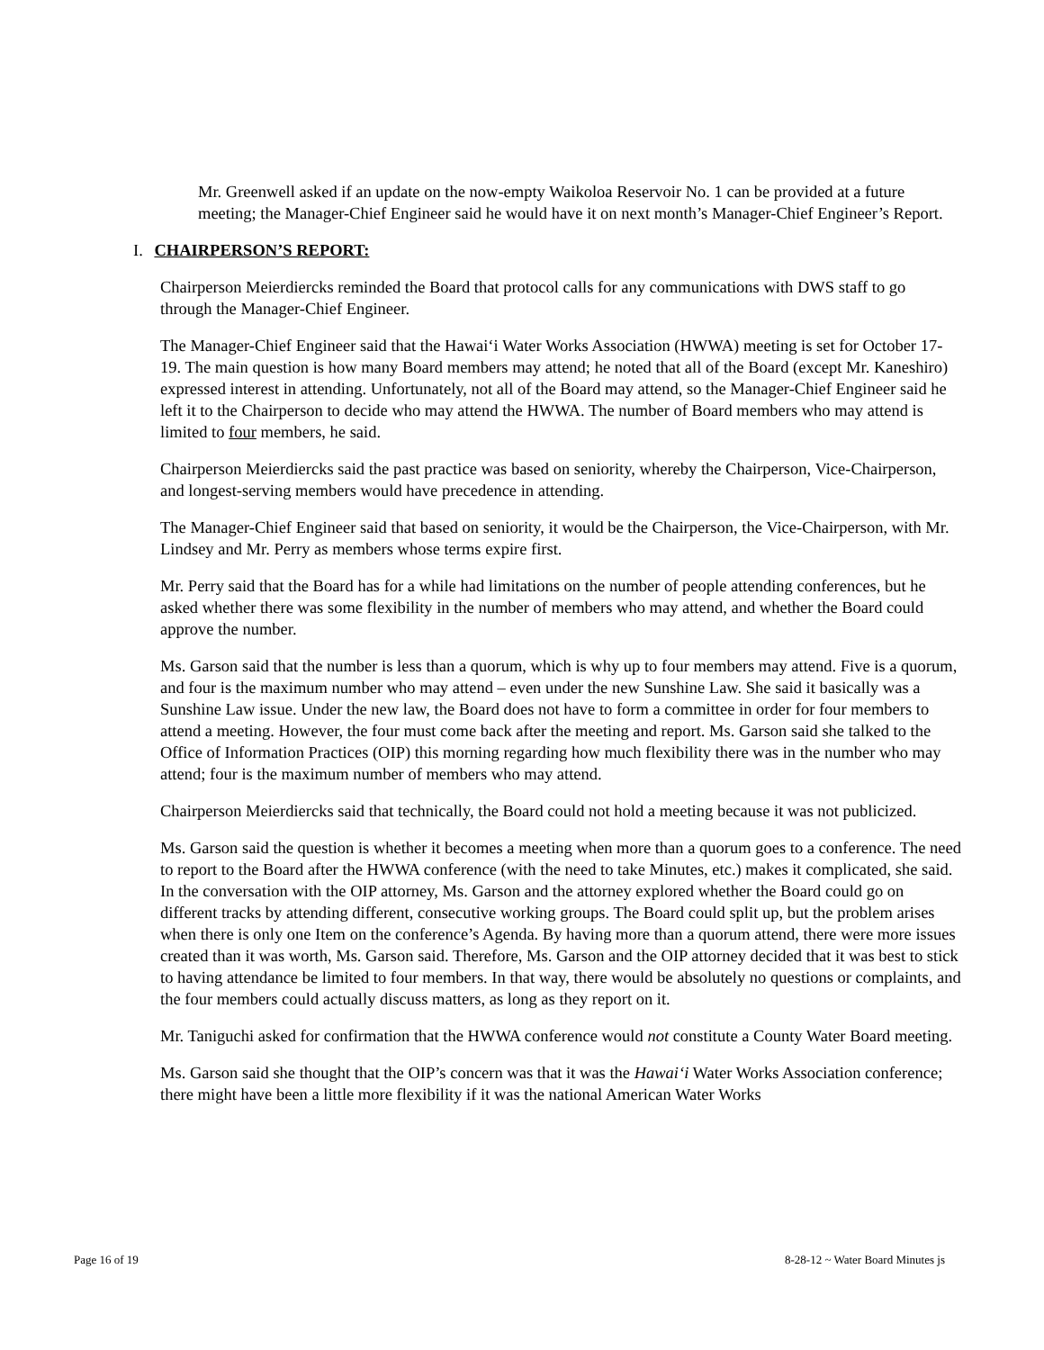Mr. Greenwell asked if an update on the now-empty Waikoloa Reservoir No. 1 can be provided at a future meeting; the Manager-Chief Engineer said he would have it on next month’s Manager-Chief Engineer’s Report.
I. CHAIRPERSON’S REPORT:
Chairperson Meierdiercks reminded the Board that protocol calls for any communications with DWS staff to go through the Manager-Chief Engineer.
The Manager-Chief Engineer said that the Hawai‘i Water Works Association (HWWA) meeting is set for October 17-19. The main question is how many Board members may attend; he noted that all of the Board (except Mr. Kaneshiro) expressed interest in attending. Unfortunately, not all of the Board may attend, so the Manager-Chief Engineer said he left it to the Chairperson to decide who may attend the HWWA. The number of Board members who may attend is limited to four members, he said.
Chairperson Meierdiercks said the past practice was based on seniority, whereby the Chairperson, Vice-Chairperson, and longest-serving members would have precedence in attending.
The Manager-Chief Engineer said that based on seniority, it would be the Chairperson, the Vice-Chairperson, with Mr. Lindsey and Mr. Perry as members whose terms expire first.
Mr. Perry said that the Board has for a while had limitations on the number of people attending conferences, but he asked whether there was some flexibility in the number of members who may attend, and whether the Board could approve the number.
Ms. Garson said that the number is less than a quorum, which is why up to four members may attend. Five is a quorum, and four is the maximum number who may attend – even under the new Sunshine Law. She said it basically was a Sunshine Law issue. Under the new law, the Board does not have to form a committee in order for four members to attend a meeting. However, the four must come back after the meeting and report. Ms. Garson said she talked to the Office of Information Practices (OIP) this morning regarding how much flexibility there was in the number who may attend; four is the maximum number of members who may attend.
Chairperson Meierdiercks said that technically, the Board could not hold a meeting because it was not publicized.
Ms. Garson said the question is whether it becomes a meeting when more than a quorum goes to a conference. The need to report to the Board after the HWWA conference (with the need to take Minutes, etc.) makes it complicated, she said. In the conversation with the OIP attorney, Ms. Garson and the attorney explored whether the Board could go on different tracks by attending different, consecutive working groups. The Board could split up, but the problem arises when there is only one Item on the conference’s Agenda. By having more than a quorum attend, there were more issues created than it was worth, Ms. Garson said. Therefore, Ms. Garson and the OIP attorney decided that it was best to stick to having attendance be limited to four members. In that way, there would be absolutely no questions or complaints, and the four members could actually discuss matters, as long as they report on it.
Mr. Taniguchi asked for confirmation that the HWWA conference would not constitute a County Water Board meeting.
Ms. Garson said she thought that the OIP’s concern was that it was the Hawai‘i Water Works Association conference; there might have been a little more flexibility if it was the national American Water Works
Page 16 of 19 8-28-12 ~ Water Board Minutes js